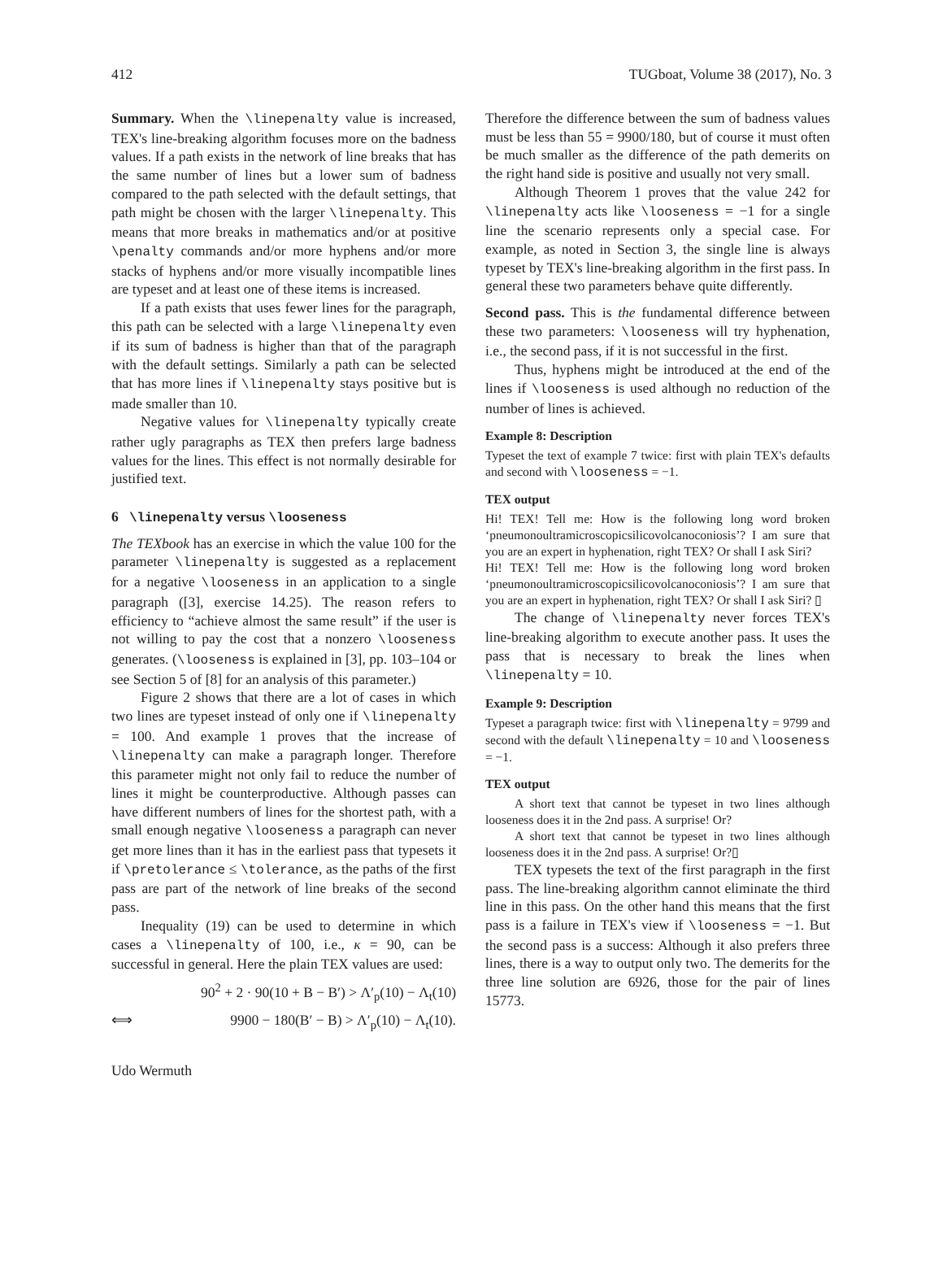412 TUGboat, Volume 38 (2017), No. 3
Summary. When the \linepenalty value is increased, TEX's line-breaking algorithm focuses more on the badness values. If a path exists in the network of line breaks that has the same number of lines but a lower sum of badness compared to the path selected with the default settings, that path might be chosen with the larger \linepenalty. This means that more breaks in mathematics and/or at positive \penalty commands and/or more hyphens and/or more stacks of hyphens and/or more visually incompatible lines are typeset and at least one of these items is increased.
If a path exists that uses fewer lines for the paragraph, this path can be selected with a large \linepenalty even if its sum of badness is higher than that of the paragraph with the default settings. Similarly a path can be selected that has more lines if \linepenalty stays positive but is made smaller than 10.
Negative values for \linepenalty typically create rather ugly paragraphs as TEX then prefers large badness values for the lines. This effect is not normally desirable for justified text.
6 \linepenalty versus \looseness
The TEXbook has an exercise in which the value 100 for the parameter \linepenalty is suggested as a replacement for a negative \looseness in an application to a single paragraph ([3], exercise 14.25). The reason refers to efficiency to “achieve almost the same result” if the user is not willing to pay the cost that a nonzero \looseness generates. (\looseness is explained in [3], pp. 103–104 or see Section 5 of [8] for an analysis of this parameter.)
Figure 2 shows that there are a lot of cases in which two lines are typeset instead of only one if \linepenalty = 100. And example 1 proves that the increase of \linepenalty can make a paragraph longer. Therefore this parameter might not only fail to reduce the number of lines it might be counterproductive. Although passes can have different numbers of lines for the shortest path, with a small enough negative \looseness a paragraph can never get more lines than it has in the earliest pass that typesets it if \pretolerance ≤ \tolerance, as the paths of the first pass are part of the network of line breaks of the second pass.
Inequality (19) can be used to determine in which cases a \linepenalty of 100, i.e., κ = 90, can be successful in general. Here the plain TEX values are used:
90<sup>2</sup> + 2 · 90(10 + B − B′) > Λ′<sub>p</sub>(10) − Λ<sub>t</sub>(10)
⟺ 9900 − 180(B′ − B) > Λ′<sub>p</sub>(10) − Λ<sub>t</sub>(10).
Therefore the difference between the sum of badness values must be less than 55 = 9900/180, but of course it must often be much smaller as the difference of the path demerits on the right hand side is positive and usually not very small.
Although Theorem 1 proves that the value 242 for \linepenalty acts like \looseness = −1 for a single line the scenario represents only a special case. For example, as noted in Section 3, the single line is always typeset by TEX's line-breaking algorithm in the first pass. In general these two parameters behave quite differently.
Second pass. This is the fundamental difference between these two parameters: \looseness will try hyphenation, i.e., the second pass, if it is not successful in the first.
Thus, hyphens might be introduced at the end of the lines if \looseness is used although no reduction of the number of lines is achieved.
Example 8: Description
Typeset the text of example 7 twice: first with plain TEX's defaults and second with \looseness = −1.
TEX output
Hi! TEX! Tell me: How is the following long word broken ‘pneumonoultramicroscopicsilicovolcanoconiosis’? I am sure that you are an expert in hyphenation, right TEX? Or shall I ask Siri?
Hi! TEX! Tell me: How is the following long word broken ‘pneumonoultramicroscopicsilicovolcanoconiosis’? I am sure that you are an expert in hyphenation, right TEX? Or shall I ask Siri? ▯
The change of \linepenalty never forces TEX's line-breaking algorithm to execute another pass. It uses the pass that is necessary to break the lines when \linepenalty = 10.
Example 9: Description
Typeset a paragraph twice: first with \linepenalty = 9799 and second with the default \linepenalty = 10 and \looseness = −1.
TEX output
A short text that cannot be typeset in two lines although looseness does it in the 2nd pass. A surprise! Or?
A short text that cannot be typeset in two lines although looseness does it in the 2nd pass. A surprise! Or?▯
TEX typesets the text of the first paragraph in the first pass. The line-breaking algorithm cannot eliminate the third line in this pass. On the other hand this means that the first pass is a failure in TEX's view if \looseness = −1. But the second pass is a success: Although it also prefers three lines, there is a way to output only two. The demerits for the three line solution are 6926, those for the pair of lines 15773.
Udo Wermuth